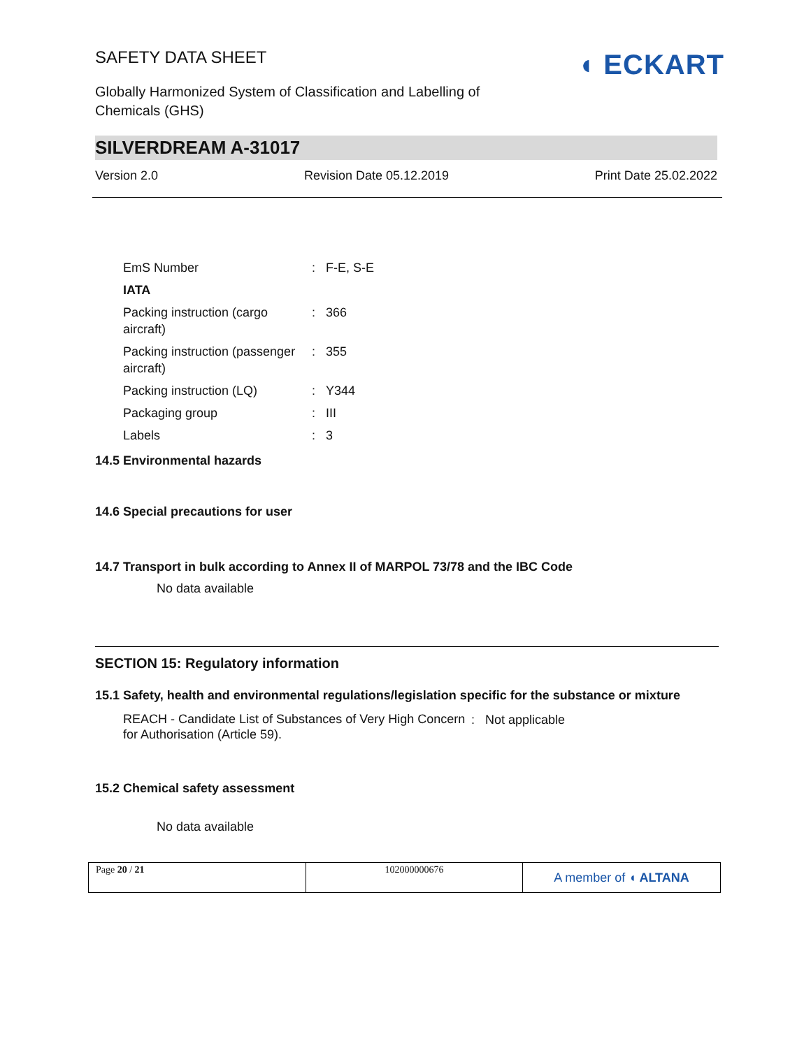SAFETY DATA SHEET
◖ ECKART
Globally Harmonized System of Classification and Labelling of
Chemicals (GHS)
SILVERDREAM A-31017
Version 2.0 Revision Date 05.12.2019 Print Date 25.02.2022
| EmS Number | : | F-E, S-E |
| IATA | | |
| Packing instruction (cargo aircraft) | : | 366 |
| Packing instruction (passenger aircraft) | : | 355 |
| Packing instruction (LQ) | : | Y344 |
| Packaging group | : | III |
| Labels | : | 3 |
14.5 Environmental hazards
14.6 Special precautions for user
14.7 Transport in bulk according to Annex II of MARPOL 73/78 and the IBC Code
No data available
SECTION 15: Regulatory information
15.1 Safety, health and environmental regulations/legislation specific for the substance or mixture
| REACH - Candidate List of Substances of Very High Concern for Authorisation (Article 59). | : | Not applicable |
15.2 Chemical safety assessment
No data available
| Page 20 / 21 | 102000000676 | A member of ◖ ALTANA |